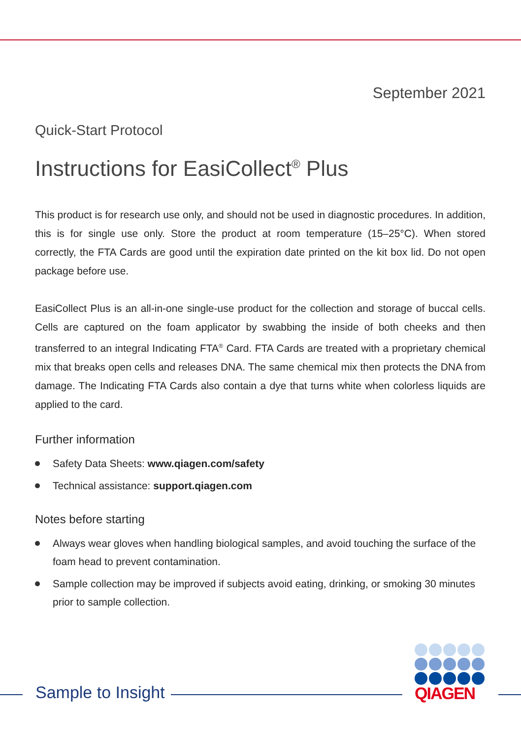September 2021
Quick-Start Protocol
Instructions for EasiCollect<sup>®</sup> Plus
This product is for research use only, and should not be used in diagnostic procedures. In addition, this is for single use only. Store the product at room temperature (15–25°C). When stored correctly, the FTA Cards are good until the expiration date printed on the kit box lid. Do not open package before use.
EasiCollect Plus is an all-in-one single-use product for the collection and storage of buccal cells. Cells are captured on the foam applicator by swabbing the inside of both cheeks and then transferred to an integral Indicating FTA<sup>®</sup> Card. FTA Cards are treated with a proprietary chemical mix that breaks open cells and releases DNA. The same chemical mix then protects the DNA from damage. The Indicating FTA Cards also contain a dye that turns white when colorless liquids are applied to the card.
Further information
Safety Data Sheets: www.qiagen.com/safety
Technical assistance: support.qiagen.com
Notes before starting
Always wear gloves when handling biological samples, and avoid touching the surface of the foam head to prevent contamination.
Sample collection may be improved if subjects avoid eating, drinking, or smoking 30 minutes prior to sample collection.
Sample to Insight
QIAGEN